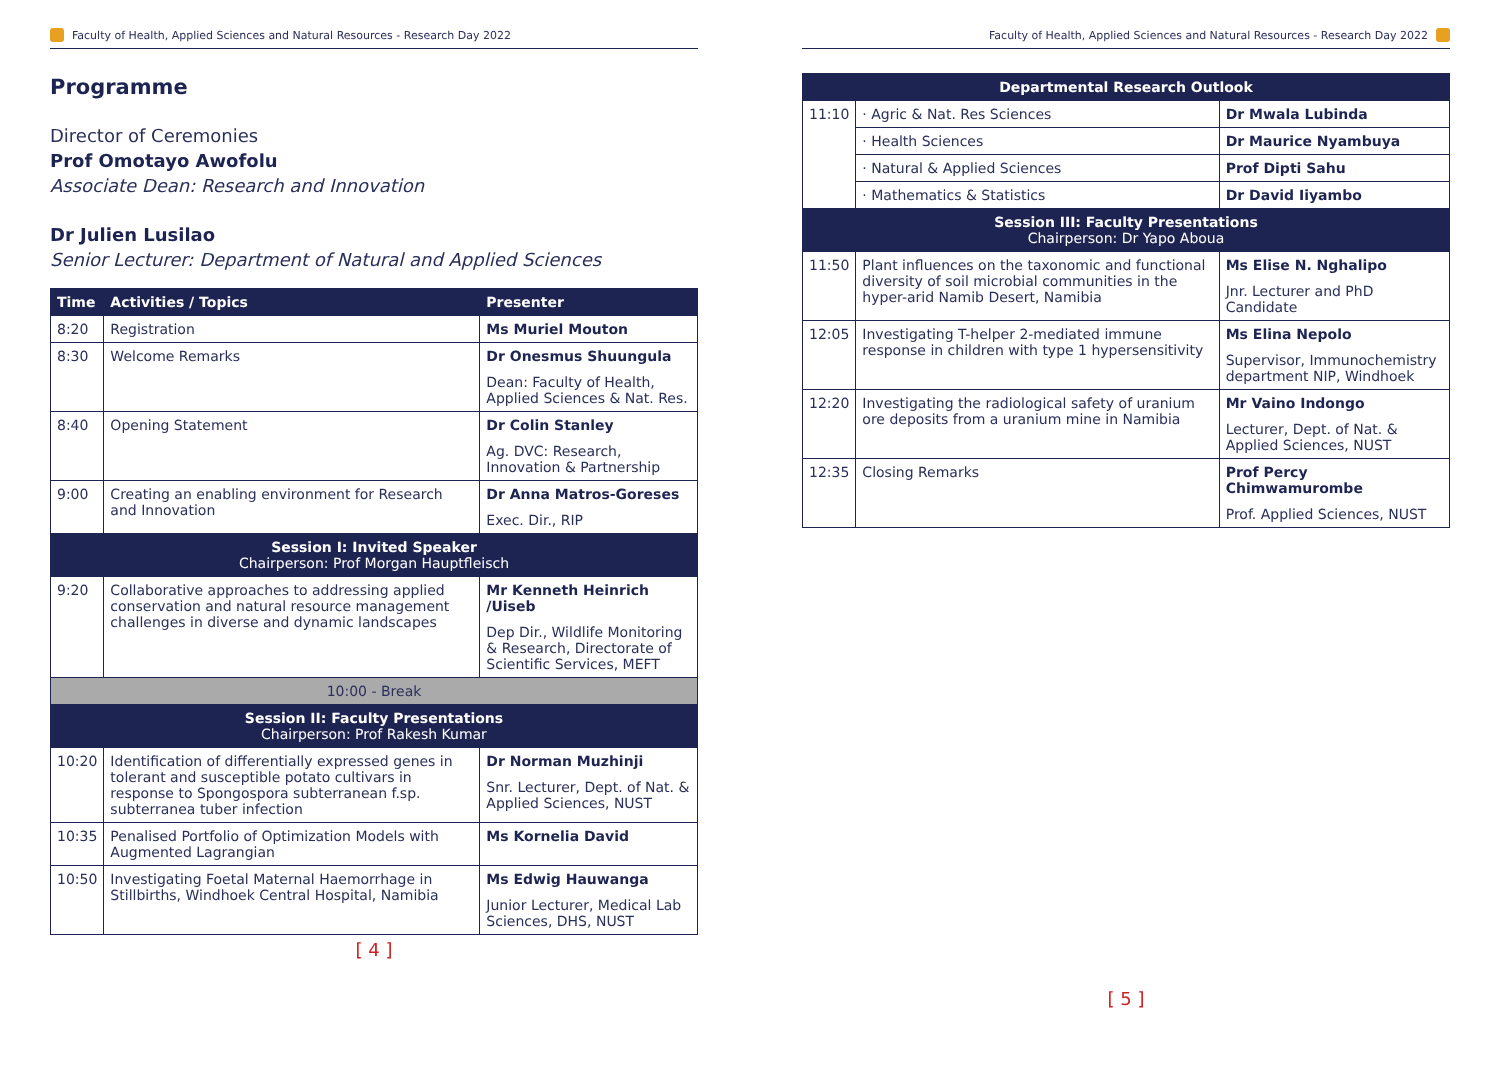Faculty of Health, Applied Sciences and Natural Resources - Research Day 2022
Programme
Director of Ceremonies
Prof Omotayo Awofolu
Associate Dean: Research and Innovation
Dr Julien Lusilao
Senior Lecturer: Department of Natural and Applied Sciences
| Time | Activities / Topics | Presenter |
| --- | --- | --- |
| 8:20 | Registration | Ms Muriel Mouton |
| 8:30 | Welcome Remarks | Dr Onesmus Shuungula Dean: Faculty of Health, Applied Sciences & Nat. Res. |
| 8:40 | Opening Statement | Dr Colin Stanley Ag. DVC: Research, Innovation & Partnership |
| 9:00 | Creating an enabling environment for Research and Innovation | Dr Anna Matros-Goreses Exec. Dir., RIP |
| Session I: Invited Speaker Chairperson: Prof Morgan Hauptfleisch | | |
| 9:20 | Collaborative approaches to addressing applied conservation and natural resource management challenges in diverse and dynamic landscapes | Mr Kenneth Heinrich /Uiseb Dep Dir., Wildlife Monitoring & Research, Directorate of Scientific Services, MEFT |
| 10:00 - Break | | |
| Session II: Faculty Presentations Chairperson: Prof Rakesh Kumar | | |
| 10:20 | Identification of differentially expressed genes in tolerant and susceptible potato cultivars in response to Spongospora subterranean f.sp. subterranea tuber infection | Dr Norman Muzhinji Snr. Lecturer, Dept. of Nat. & Applied Sciences, NUST |
| 10:35 | Penalised Portfolio of Optimization Models with Augmented Lagrangian | Ms Kornelia David |
| 10:50 | Investigating Foetal Maternal Haemorrhage in Stillbirths, Windhoek Central Hospital, Namibia | Ms Edwig Hauwanga Junior Lecturer, Medical Lab Sciences, DHS, NUST |
[ 4 ]
Faculty of Health, Applied Sciences and Natural Resources - Research Day 2022
| Departmental Research Outlook | | |
| --- | --- | --- |
| 11:10 | · Agric & Nat. Res Sciences | Dr Mwala Lubinda |
| | · Health Sciences | Dr Maurice Nyambuya |
| | · Natural & Applied Sciences | Prof Dipti Sahu |
| | · Mathematics & Statistics | Dr David Iiyambo |
| Session III: Faculty Presentations Chairperson: Dr Yapo Aboua | | |
| 11:50 | Plant influences on the taxonomic and functional diversity of soil microbial communities in the hyper-arid Namib Desert, Namibia | Ms Elise N. Nghalipo Jnr. Lecturer and PhD Candidate |
| 12:05 | Investigating T-helper 2-mediated immune response in children with type 1 hypersensitivity | Ms Elina Nepolo Supervisor, Immunochemistry department NIP, Windhoek |
| 12:20 | Investigating the radiological safety of uranium ore deposits from a uranium mine in Namibia | Mr Vaino Indongo Lecturer, Dept. of Nat. & Applied Sciences, NUST |
| 12:35 | Closing Remarks | Prof Percy Chimwamurombe Prof. Applied Sciences, NUST |
[ 5 ]